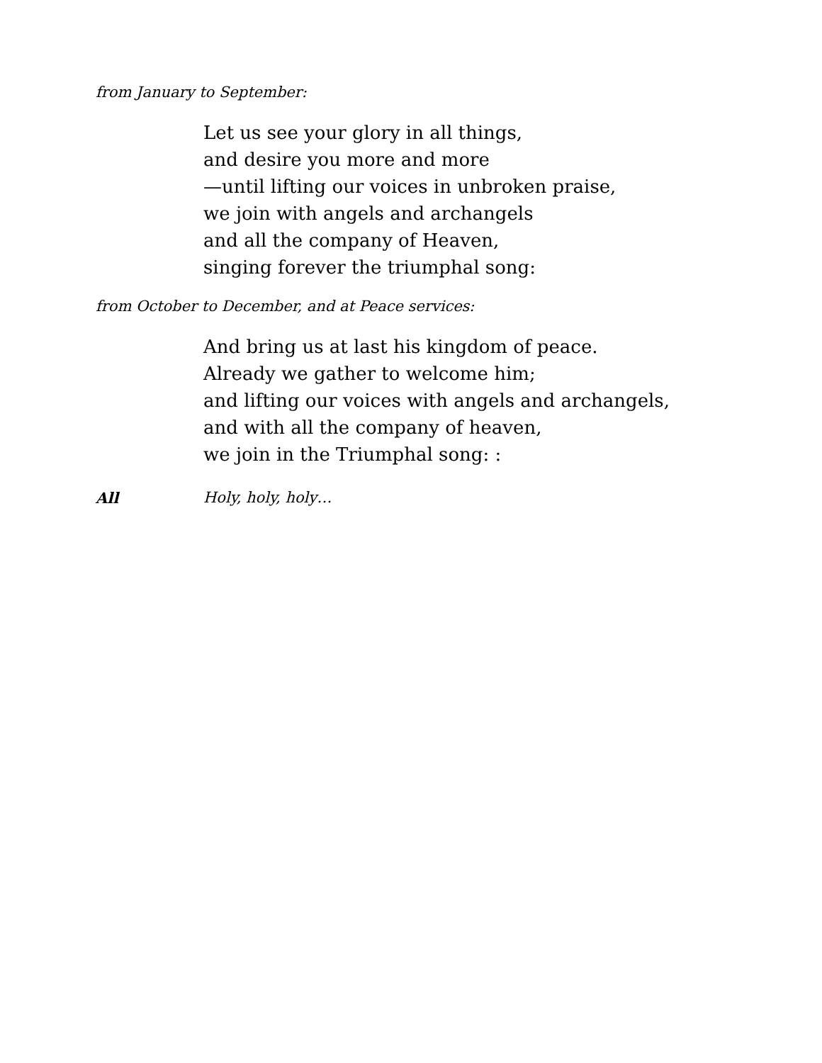from January to September:
Let us see your glory in all things,
and desire you more and more
—until lifting our voices in unbroken praise,
we join with angels and archangels
and all the company of Heaven,
singing forever the triumphal song:
from October to December, and at Peace services:
And bring us at last his kingdom of peace.
Already we gather to welcome him;
and lifting our voices with angels and archangels,
and with all the company of heaven,
we join in the Triumphal song: :
All Holy, holy, holy…